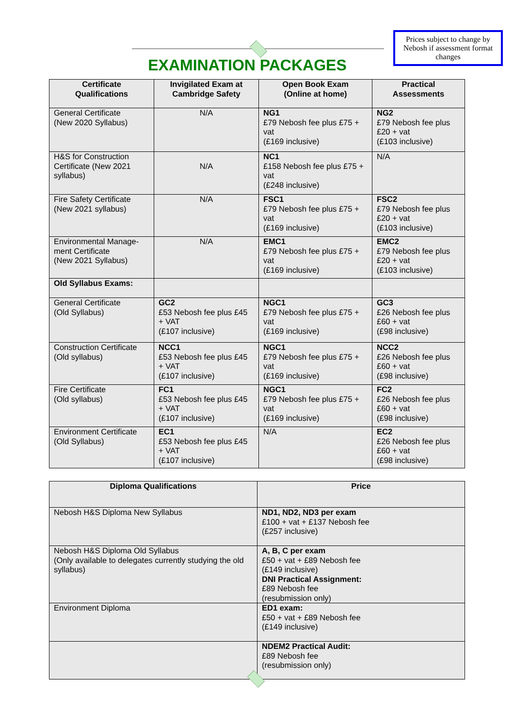EXAMINATION PACKAGES
Prices subject to change by Nebosh if assessment format changes
| Certificate Qualifications | Invigilated Exam at Cambridge Safety | Open Book Exam (Online at home) | Practical Assessments |
| --- | --- | --- | --- |
| General Certificate (New 2020 Syllabus) | N/A | NG1 £79 Nebosh fee plus £75 + vat (£169 inclusive) | NG2 £79 Nebosh fee plus £20 + vat (£103 inclusive) |
| H&S for Construction Certificate (New 2021 syllabus) | N/A | NC1 £158 Nebosh fee plus £75 + vat (£248 inclusive) | N/A |
| Fire Safety Certificate (New 2021 syllabus) | N/A | FSC1 £79 Nebosh fee plus £75 + vat (£169 inclusive) | FSC2 £79 Nebosh fee plus £20 + vat (£103 inclusive) |
| Environmental Manage-ment Certificate (New 2021 Syllabus) | N/A | EMC1 £79 Nebosh fee plus £75 + vat (£169 inclusive) | EMC2 £79 Nebosh fee plus £20 + vat (£103 inclusive) |
| Old Syllabus Exams: | | | |
| General Certificate (Old Syllabus) | GC2 £53 Nebosh fee plus £45 + VAT (£107 inclusive) | NGC1 £79 Nebosh fee plus £75 + vat (£169 inclusive) | GC3 £26 Nebosh fee plus £60 + vat (£98 inclusive) |
| Construction Certificate (Old syllabus) | NCC1 £53 Nebosh fee plus £45 + VAT (£107 inclusive) | NGC1 £79 Nebosh fee plus £75 + vat (£169 inclusive) | NCC2 £26 Nebosh fee plus £60 + vat (£98 inclusive) |
| Fire Certificate (Old syllabus) | FC1 £53 Nebosh fee plus £45 + VAT (£107 inclusive) | NGC1 £79 Nebosh fee plus £75 + vat (£169 inclusive) | FC2 £26 Nebosh fee plus £60 + vat (£98 inclusive) |
| Environment Certificate (Old Syllabus) | EC1 £53 Nebosh fee plus £45 + VAT (£107 inclusive) | N/A | EC2 £26 Nebosh fee plus £60 + vat (£98 inclusive) |
| Diploma Qualifications | Price |
| --- | --- |
| Nebosh H&S Diploma New Syllabus | ND1, ND2, ND3 per exam £100 + vat + £137 Nebosh fee (£257 inclusive) |
| Nebosh H&S Diploma Old Syllabus (Only available to delegates currently studying the old syllabus) | A, B, C per exam £50 + vat + £89 Nebosh fee (£149 inclusive) DNI Practical Assignment: £89 Nebosh fee (resubmission only) |
| Environment Diploma | ED1 exam: £50 + vat + £89 Nebosh fee (£149 inclusive) |
| | NDEM2 Practical Audit: £89 Nebosh fee (resubmission only) |